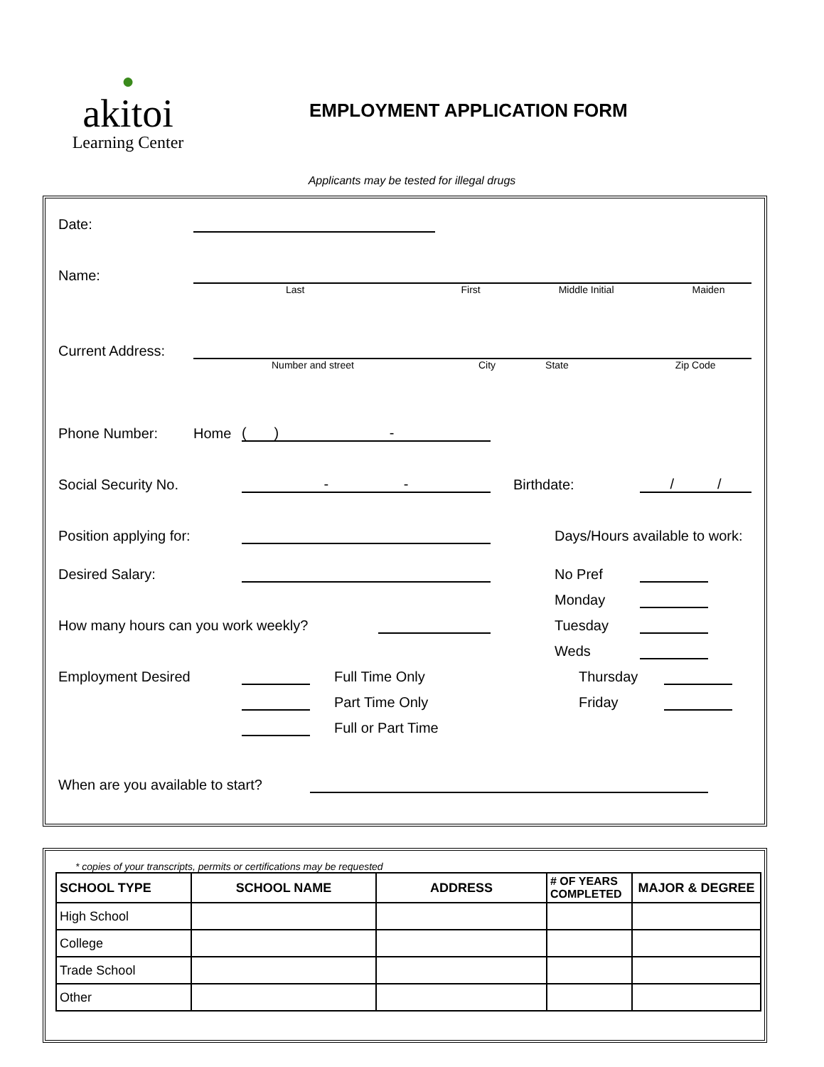●
akitoi
Learning Center
EMPLOYMENT APPLICATION FORM
Applicants may be tested for illegal drugs
Date:
Name:
Last First Middle Initial Maiden
Current Address:
Number and street City State Zip Code
Phone Number: Home ( ) -
Social Security No. - - Birthdate: / /
Position applying for: Days/Hours available to work:
Desired Salary: No Pref
Monday
How many hours can you work weekly? Tuesday
Weds
Employment Desired Full Time Only Thursday
Part Time Only Friday
Full or Part Time
When are you available to start?
* copies of your transcripts, permits or certifications may be requested
| SCHOOL TYPE | SCHOOL NAME | ADDRESS | # OF YEARS COMPLETED | MAJOR & DEGREE |
| --- | --- | --- | --- | --- |
| High School | | | | |
| College | | | | |
| Trade School | | | | |
| Other | | | | |